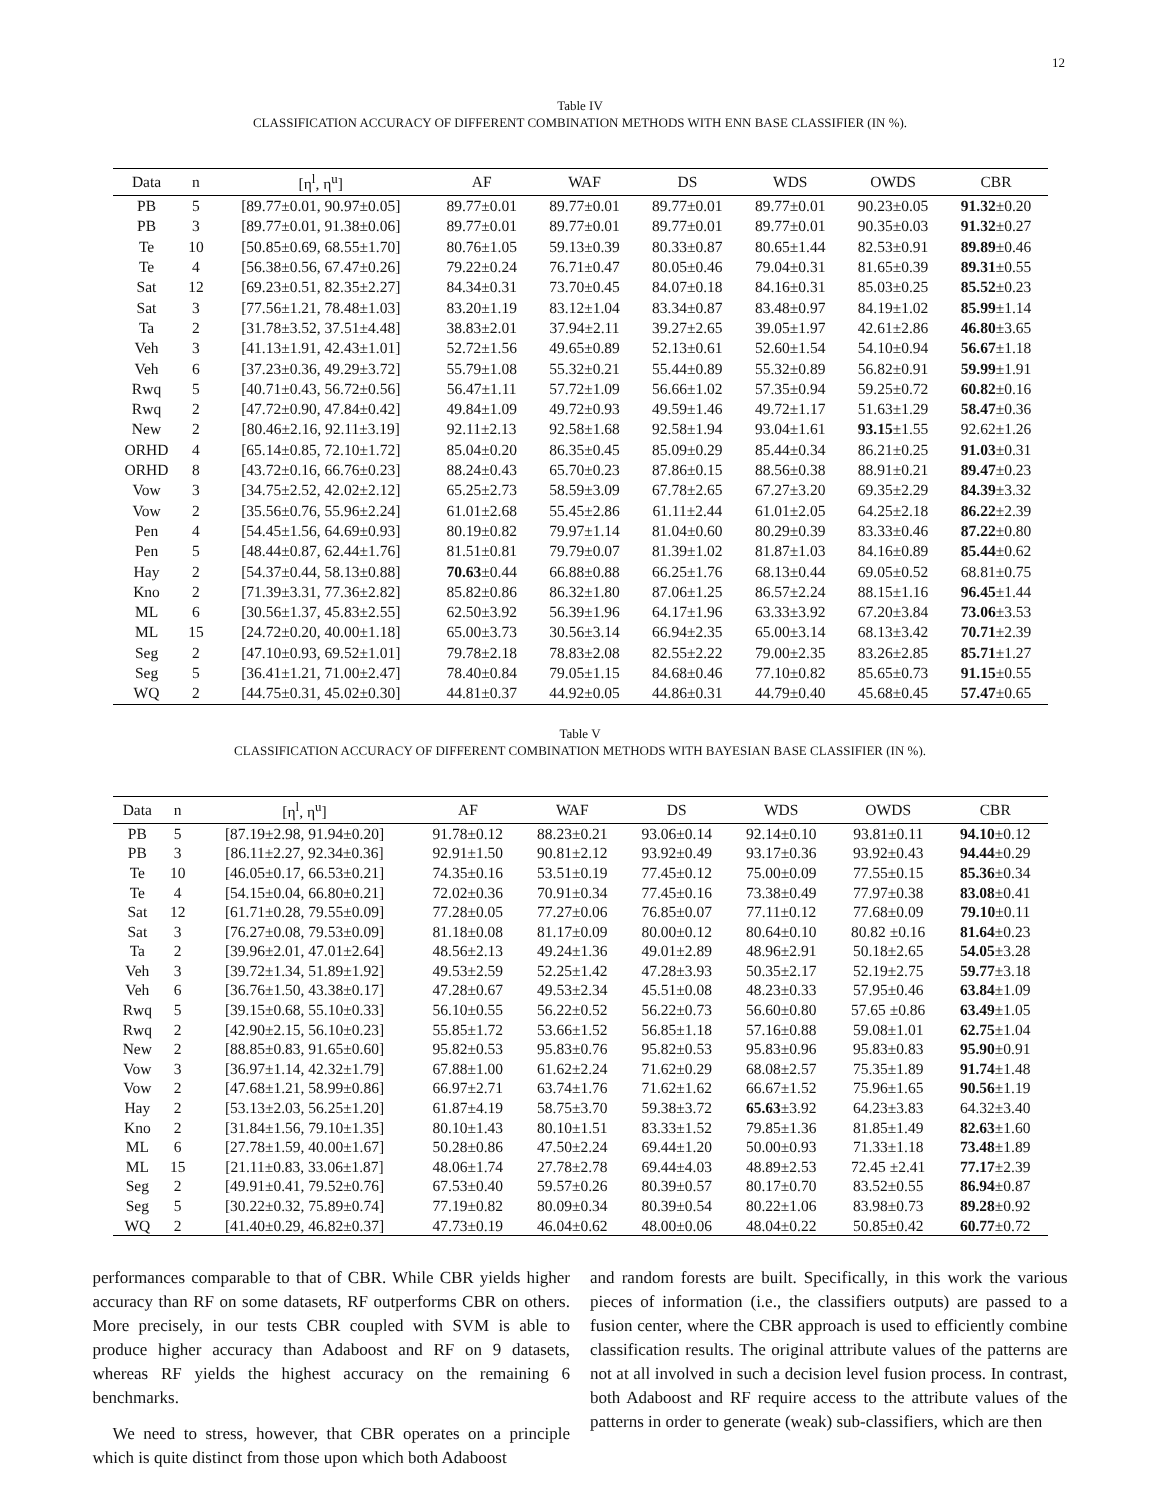12
Table IV
CLASSIFICATION ACCURACY OF DIFFERENT COMBINATION METHODS WITH ENN BASE CLASSIFIER (IN %).
| Data | n | [η<sup>l</sup>, η<sup>u</sup>] | AF | WAF | DS | WDS | OWDS | CBR |
| --- | --- | --- | --- | --- | --- | --- | --- | --- |
| PB | 5 | [89.77±0.01, 90.97±0.05] | 89.77±0.01 | 89.77±0.01 | 89.77±0.01 | 89.77±0.01 | 90.23±0.05 | 91.32 ±0.20 |
| PB | 3 | [89.77±0.01, 91.38±0.06] | 89.77±0.01 | 89.77±0.01 | 89.77±0.01 | 89.77±0.01 | 90.35±0.03 | 91.32 ±0.27 |
| Te | 10 | [50.85±0.69, 68.55±1.70] | 80.76±1.05 | 59.13±0.39 | 80.33±0.87 | 80.65±1.44 | 82.53±0.91 | 89.89 ±0.46 |
| Te | 4 | [56.38±0.56, 67.47±0.26] | 79.22±0.24 | 76.71±0.47 | 80.05±0.46 | 79.04±0.31 | 81.65±0.39 | 89.31 ±0.55 |
| Sat | 12 | [69.23±0.51, 82.35±2.27] | 84.34±0.31 | 73.70±0.45 | 84.07±0.18 | 84.16±0.31 | 85.03±0.25 | 85.52 ±0.23 |
| Sat | 3 | [77.56±1.21, 78.48±1.03] | 83.20±1.19 | 83.12±1.04 | 83.34±0.87 | 83.48±0.97 | 84.19±1.02 | 85.99 ±1.14 |
| Ta | 2 | [31.78±3.52, 37.51±4.48] | 38.83±2.01 | 37.94±2.11 | 39.27±2.65 | 39.05±1.97 | 42.61±2.86 | 46.80 ±3.65 |
| Veh | 3 | [41.13±1.91, 42.43±1.01] | 52.72±1.56 | 49.65±0.89 | 52.13±0.61 | 52.60±1.54 | 54.10±0.94 | 56.67 ±1.18 |
| Veh | 6 | [37.23±0.36, 49.29±3.72] | 55.79±1.08 | 55.32±0.21 | 55.44±0.89 | 55.32±0.89 | 56.82±0.91 | 59.99 ±1.91 |
| Rwq | 5 | [40.71±0.43, 56.72±0.56] | 56.47±1.11 | 57.72±1.09 | 56.66±1.02 | 57.35±0.94 | 59.25±0.72 | 60.82 ±0.16 |
| Rwq | 2 | [47.72±0.90, 47.84±0.42] | 49.84±1.09 | 49.72±0.93 | 49.59±1.46 | 49.72±1.17 | 51.63±1.29 | 58.47 ±0.36 |
| New | 2 | [80.46±2.16, 92.11±3.19] | 92.11±2.13 | 92.58±1.68 | 92.58±1.94 | 93.04±1.61 | 93.15 ±1.55 | 92.62±1.26 |
| ORHD | 4 | [65.14±0.85, 72.10±1.72] | 85.04±0.20 | 86.35±0.45 | 85.09±0.29 | 85.44±0.34 | 86.21±0.25 | 91.03 ±0.31 |
| ORHD | 8 | [43.72±0.16, 66.76±0.23] | 88.24±0.43 | 65.70±0.23 | 87.86±0.15 | 88.56±0.38 | 88.91±0.21 | 89.47 ±0.23 |
| Vow | 3 | [34.75±2.52, 42.02±2.12] | 65.25±2.73 | 58.59±3.09 | 67.78±2.65 | 67.27±3.20 | 69.35±2.29 | 84.39 ±3.32 |
| Vow | 2 | [35.56±0.76, 55.96±2.24] | 61.01±2.68 | 55.45±2.86 | 61.11±2.44 | 61.01±2.05 | 64.25±2.18 | 86.22 ±2.39 |
| Pen | 4 | [54.45±1.56, 64.69±0.93] | 80.19±0.82 | 79.97±1.14 | 81.04±0.60 | 80.29±0.39 | 83.33±0.46 | 87.22 ±0.80 |
| Pen | 5 | [48.44±0.87, 62.44±1.76] | 81.51±0.81 | 79.79±0.07 | 81.39±1.02 | 81.87±1.03 | 84.16±0.89 | 85.44 ±0.62 |
| Hay | 2 | [54.37±0.44, 58.13±0.88] | 70.63 ±0.44 | 66.88±0.88 | 66.25±1.76 | 68.13±0.44 | 69.05±0.52 | 68.81±0.75 |
| Kno | 2 | [71.39±3.31, 77.36±2.82] | 85.82±0.86 | 86.32±1.80 | 87.06±1.25 | 86.57±2.24 | 88.15±1.16 | 96.45 ±1.44 |
| ML | 6 | [30.56±1.37, 45.83±2.55] | 62.50±3.92 | 56.39±1.96 | 64.17±1.96 | 63.33±3.92 | 67.20±3.84 | 73.06 ±3.53 |
| ML | 15 | [24.72±0.20, 40.00±1.18] | 65.00±3.73 | 30.56±3.14 | 66.94±2.35 | 65.00±3.14 | 68.13±3.42 | 70.71 ±2.39 |
| Seg | 2 | [47.10±0.93, 69.52±1.01] | 79.78±2.18 | 78.83±2.08 | 82.55±2.22 | 79.00±2.35 | 83.26±2.85 | 85.71 ±1.27 |
| Seg | 5 | [36.41±1.21, 71.00±2.47] | 78.40±0.84 | 79.05±1.15 | 84.68±0.46 | 77.10±0.82 | 85.65±0.73 | 91.15 ±0.55 |
| WQ | 2 | [44.75±0.31, 45.02±0.30] | 44.81±0.37 | 44.92±0.05 | 44.86±0.31 | 44.79±0.40 | 45.68±0.45 | 57.47 ±0.65 |
Table V
CLASSIFICATION ACCURACY OF DIFFERENT COMBINATION METHODS WITH BAYESIAN BASE CLASSIFIER (IN %).
| Data | n | [η<sup>l</sup>, η<sup>u</sup>] | AF | WAF | DS | WDS | OWDS | CBR |
| --- | --- | --- | --- | --- | --- | --- | --- | --- |
| PB | 5 | [87.19±2.98, 91.94±0.20] | 91.78±0.12 | 88.23±0.21 | 93.06±0.14 | 92.14±0.10 | 93.81±0.11 | 94.10 ±0.12 |
| PB | 3 | [86.11±2.27, 92.34±0.36] | 92.91±1.50 | 90.81±2.12 | 93.92±0.49 | 93.17±0.36 | 93.92±0.43 | 94.44 ±0.29 |
| Te | 10 | [46.05±0.17, 66.53±0.21] | 74.35±0.16 | 53.51±0.19 | 77.45±0.12 | 75.00±0.09 | 77.55±0.15 | 85.36 ±0.34 |
| Te | 4 | [54.15±0.04, 66.80±0.21] | 72.02±0.36 | 70.91±0.34 | 77.45±0.16 | 73.38±0.49 | 77.97±0.38 | 83.08 ±0.41 |
| Sat | 12 | [61.71±0.28, 79.55±0.09] | 77.28±0.05 | 77.27±0.06 | 76.85±0.07 | 77.11±0.12 | 77.68±0.09 | 79.10 ±0.11 |
| Sat | 3 | [76.27±0.08, 79.53±0.09] | 81.18±0.08 | 81.17±0.09 | 80.00±0.12 | 80.64±0.10 | 80.82 ±0.16 | 81.64 ±0.23 |
| Ta | 2 | [39.96±2.01, 47.01±2.64] | 48.56±2.13 | 49.24±1.36 | 49.01±2.89 | 48.96±2.91 | 50.18±2.65 | 54.05 ±3.28 |
| Veh | 3 | [39.72±1.34, 51.89±1.92] | 49.53±2.59 | 52.25±1.42 | 47.28±3.93 | 50.35±2.17 | 52.19±2.75 | 59.77 ±3.18 |
| Veh | 6 | [36.76±1.50, 43.38±0.17] | 47.28±0.67 | 49.53±2.34 | 45.51±0.08 | 48.23±0.33 | 57.95±0.46 | 63.84 ±1.09 |
| Rwq | 5 | [39.15±0.68, 55.10±0.33] | 56.10±0.55 | 56.22±0.52 | 56.22±0.73 | 56.60±0.80 | 57.65 ±0.86 | 63.49 ±1.05 |
| Rwq | 2 | [42.90±2.15, 56.10±0.23] | 55.85±1.72 | 53.66±1.52 | 56.85±1.18 | 57.16±0.88 | 59.08±1.01 | 62.75 ±1.04 |
| New | 2 | [88.85±0.83, 91.65±0.60] | 95.82±0.53 | 95.83±0.76 | 95.82±0.53 | 95.83±0.96 | 95.83±0.83 | 95.90 ±0.91 |
| Vow | 3 | [36.97±1.14, 42.32±1.79] | 67.88±1.00 | 61.62±2.24 | 71.62±0.29 | 68.08±2.57 | 75.35±1.89 | 91.74 ±1.48 |
| Vow | 2 | [47.68±1.21, 58.99±0.86] | 66.97±2.71 | 63.74±1.76 | 71.62±1.62 | 66.67±1.52 | 75.96±1.65 | 90.56 ±1.19 |
| Hay | 2 | [53.13±2.03, 56.25±1.20] | 61.87±4.19 | 58.75±3.70 | 59.38±3.72 | 65.63 ±3.92 | 64.23±3.83 | 64.32±3.40 |
| Kno | 2 | [31.84±1.56, 79.10±1.35] | 80.10±1.43 | 80.10±1.51 | 83.33±1.52 | 79.85±1.36 | 81.85±1.49 | 82.63 ±1.60 |
| ML | 6 | [27.78±1.59, 40.00±1.67] | 50.28±0.86 | 47.50±2.24 | 69.44±1.20 | 50.00±0.93 | 71.33±1.18 | 73.48 ±1.89 |
| ML | 15 | [21.11±0.83, 33.06±1.87] | 48.06±1.74 | 27.78±2.78 | 69.44±4.03 | 48.89±2.53 | 72.45 ±2.41 | 77.17 ±2.39 |
| Seg | 2 | [49.91±0.41, 79.52±0.76] | 67.53±0.40 | 59.57±0.26 | 80.39±0.57 | 80.17±0.70 | 83.52±0.55 | 86.94 ±0.87 |
| Seg | 5 | [30.22±0.32, 75.89±0.74] | 77.19±0.82 | 80.09±0.34 | 80.39±0.54 | 80.22±1.06 | 83.98±0.73 | 89.28 ±0.92 |
| WQ | 2 | [41.40±0.29, 46.82±0.37] | 47.73±0.19 | 46.04±0.62 | 48.00±0.06 | 48.04±0.22 | 50.85±0.42 | 60.77 ±0.72 |
performances comparable to that of CBR. While CBR yields higher accuracy than RF on some datasets, RF outperforms CBR on others. More precisely, in our tests CBR coupled with SVM is able to produce higher accuracy than Adaboost and RF on 9 datasets, whereas RF yields the highest accuracy on the remaining 6 benchmarks.
We need to stress, however, that CBR operates on a principle which is quite distinct from those upon which both Adaboost
and random forests are built. Specifically, in this work the various pieces of information (i.e., the classifiers outputs) are passed to a fusion center, where the CBR approach is used to efficiently combine classification results. The original attribute values of the patterns are not at all involved in such a decision level fusion process. In contrast, both Adaboost and RF require access to the attribute values of the patterns in order to generate (weak) sub-classifiers, which are then